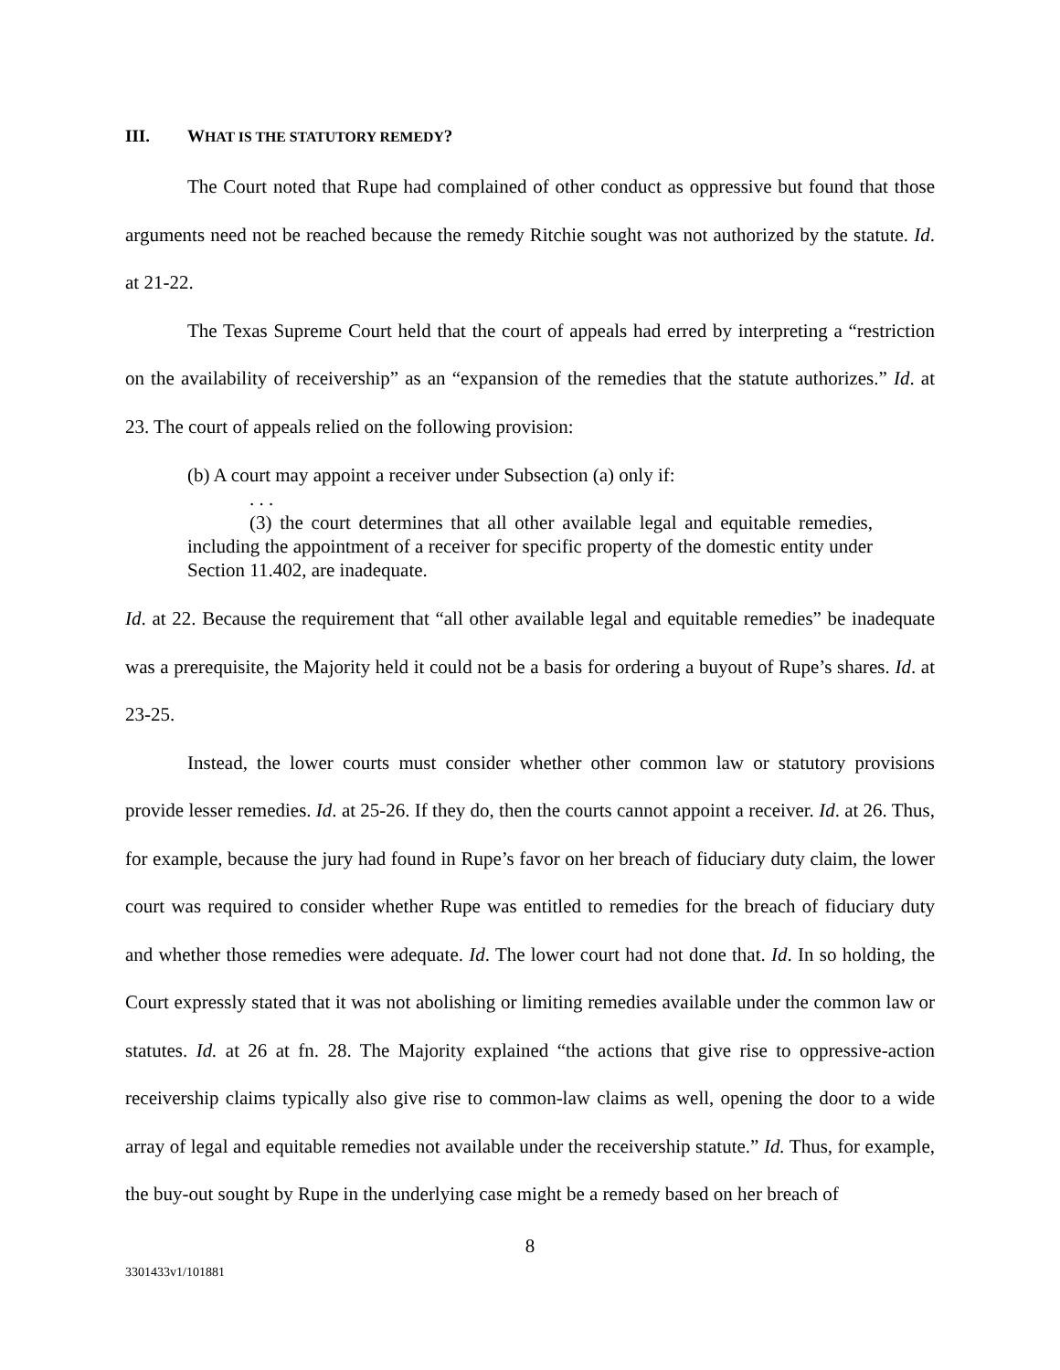III. WHAT IS THE STATUTORY REMEDY?
The Court noted that Rupe had complained of other conduct as oppressive but found that those arguments need not be reached because the remedy Ritchie sought was not authorized by the statute. Id. at 21-22.
The Texas Supreme Court held that the court of appeals had erred by interpreting a “restriction on the availability of receivership” as an “expansion of the remedies that the statute authorizes.” Id. at 23. The court of appeals relied on the following provision:
(b) A court may appoint a receiver under Subsection (a) only if:
. . .
(3) the court determines that all other available legal and equitable remedies, including the appointment of a receiver for specific property of the domestic entity under Section 11.402, are inadequate.
Id. at 22. Because the requirement that “all other available legal and equitable remedies” be inadequate was a prerequisite, the Majority held it could not be a basis for ordering a buyout of Rupe’s shares. Id. at 23-25.
Instead, the lower courts must consider whether other common law or statutory provisions provide lesser remedies. Id. at 25-26. If they do, then the courts cannot appoint a receiver. Id. at 26. Thus, for example, because the jury had found in Rupe’s favor on her breach of fiduciary duty claim, the lower court was required to consider whether Rupe was entitled to remedies for the breach of fiduciary duty and whether those remedies were adequate. Id. The lower court had not done that. Id. In so holding, the Court expressly stated that it was not abolishing or limiting remedies available under the common law or statutes. Id. at 26 at fn. 28. The Majority explained “the actions that give rise to oppressive-action receivership claims typically also give rise to common-law claims as well, opening the door to a wide array of legal and equitable remedies not available under the receivership statute.” Id. Thus, for example, the buy-out sought by Rupe in the underlying case might be a remedy based on her breach of
8
3301433v1/101881